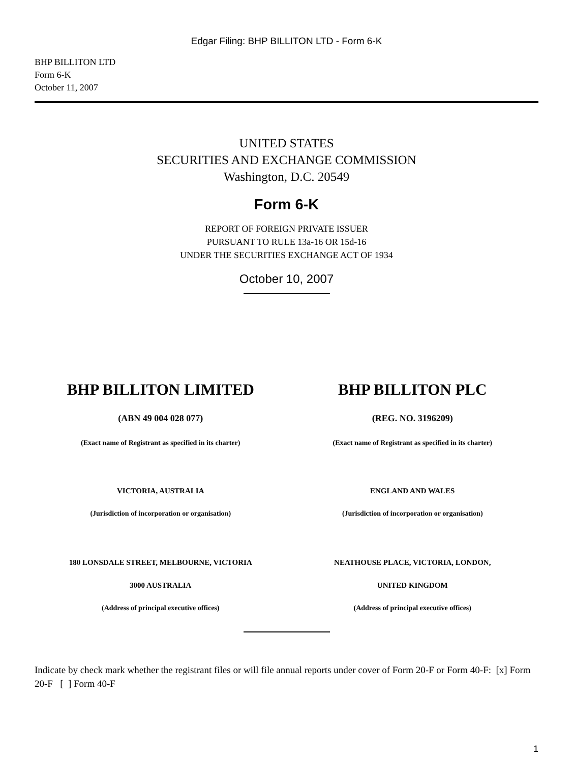Edgar Filing: BHP BILLITON LTD - Form 6-K
BHP BILLITON LTD
Form 6-K
October 11, 2007
UNITED STATES
SECURITIES AND EXCHANGE COMMISSION
Washington, D.C. 20549
Form 6-K
REPORT OF FOREIGN PRIVATE ISSUER
PURSUANT TO RULE 13a-16 OR 15d-16
UNDER THE SECURITIES EXCHANGE ACT OF 1934
October 10, 2007
BHP BILLITON LIMITED
(ABN 49 004 028 077)
(Exact name of Registrant as specified in its charter)
VICTORIA, AUSTRALIA
(Jurisdiction of incorporation or organisation)
180 LONSDALE STREET, MELBOURNE, VICTORIA
3000 AUSTRALIA
(Address of principal executive offices)
BHP BILLITON PLC
(REG. NO. 3196209)
(Exact name of Registrant as specified in its charter)
ENGLAND AND WALES
(Jurisdiction of incorporation or organisation)
NEATHOUSE PLACE, VICTORIA, LONDON,
UNITED KINGDOM
(Address of principal executive offices)
Indicate by check mark whether the registrant files or will file annual reports under cover of Form 20-F or Form 40-F: [x] Form 20-F [ ] Form 40-F
1